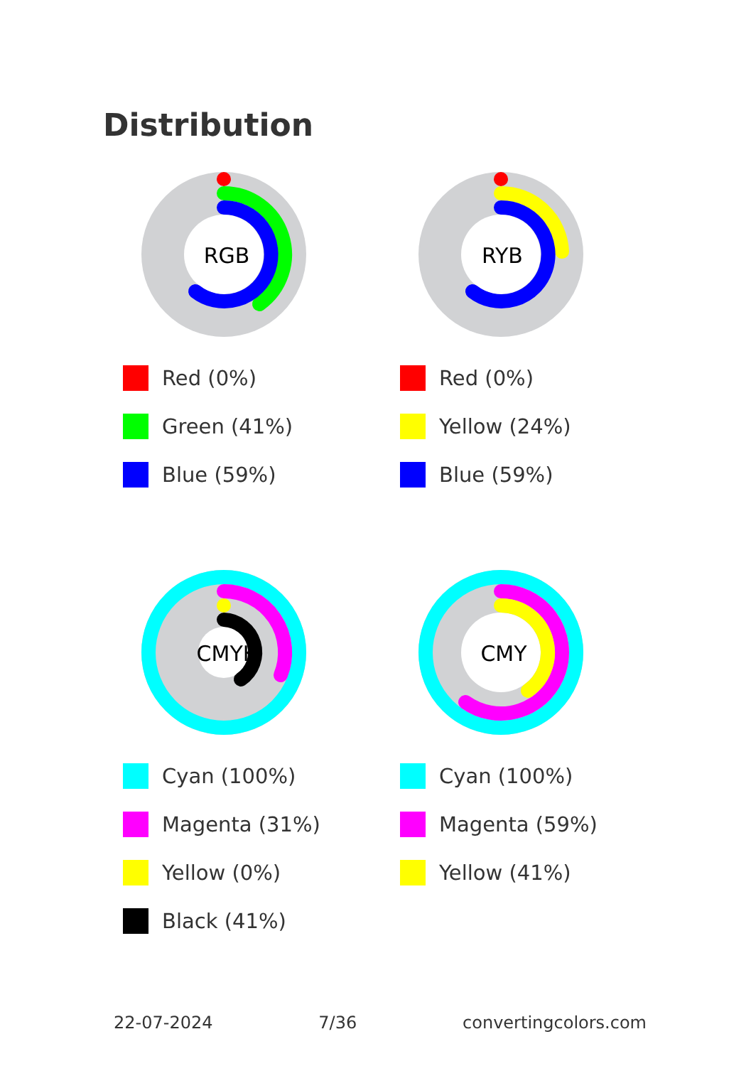Distribution
RGB
Red (0%)
Green (41%)
Blue (59%)
RYB
Red (0%)
Yellow (24%)
Blue (59%)
CMYK
Cyan (100%)
Magenta (31%)
Yellow (0%)
Black (41%)
CMY
Cyan (100%)
Magenta (59%)
Yellow (41%)
22-07-2024 7/36 convertingcolors.com